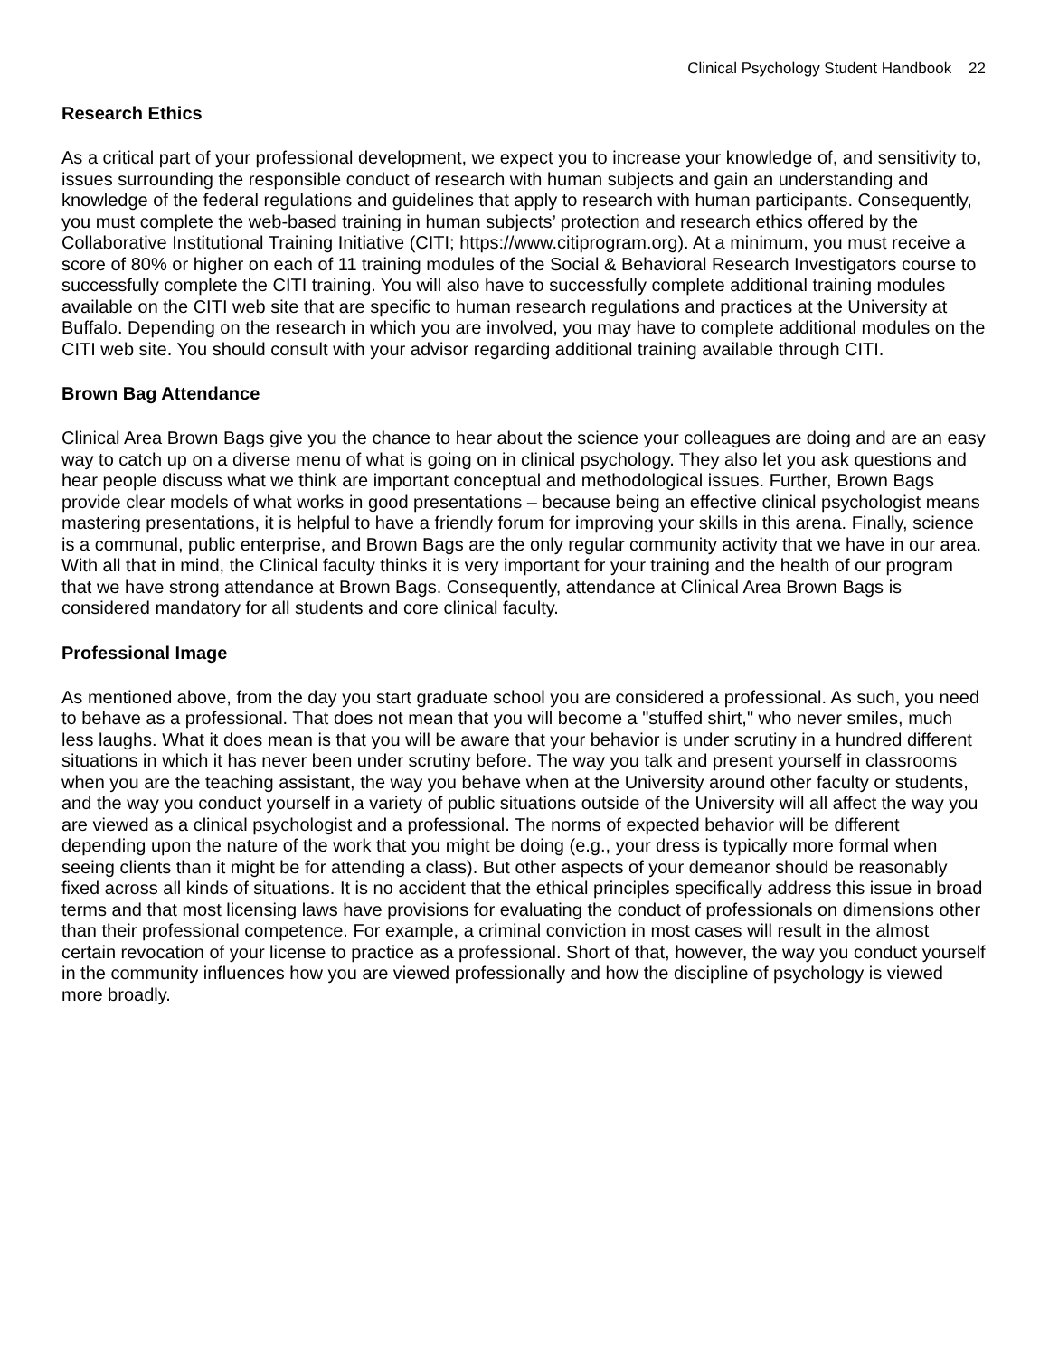Clinical Psychology Student Handbook 22
Research Ethics
As a critical part of your professional development, we expect you to increase your knowledge of, and sensitivity to, issues surrounding the responsible conduct of research with human subjects and gain an understanding and knowledge of the federal regulations and guidelines that apply to research with human participants. Consequently, you must complete the web-based training in human subjects’ protection and research ethics offered by the Collaborative Institutional Training Initiative (CITI; https://www.citiprogram.org). At a minimum, you must receive a score of 80% or higher on each of 11 training modules of the Social & Behavioral Research Investigators course to successfully complete the CITI training. You will also have to successfully complete additional training modules available on the CITI web site that are specific to human research regulations and practices at the University at Buffalo. Depending on the research in which you are involved, you may have to complete additional modules on the CITI web site. You should consult with your advisor regarding additional training available through CITI.
Brown Bag Attendance
Clinical Area Brown Bags give you the chance to hear about the science your colleagues are doing and are an easy way to catch up on a diverse menu of what is going on in clinical psychology. They also let you ask questions and hear people discuss what we think are important conceptual and methodological issues. Further, Brown Bags provide clear models of what works in good presentations – because being an effective clinical psychologist means mastering presentations, it is helpful to have a friendly forum for improving your skills in this arena. Finally, science is a communal, public enterprise, and Brown Bags are the only regular community activity that we have in our area. With all that in mind, the Clinical faculty thinks it is very important for your training and the health of our program that we have strong attendance at Brown Bags. Consequently, attendance at Clinical Area Brown Bags is considered mandatory for all students and core clinical faculty.
Professional Image
As mentioned above, from the day you start graduate school you are considered a professional. As such, you need to behave as a professional. That does not mean that you will become a "stuffed shirt," who never smiles, much less laughs. What it does mean is that you will be aware that your behavior is under scrutiny in a hundred different situations in which it has never been under scrutiny before. The way you talk and present yourself in classrooms when you are the teaching assistant, the way you behave when at the University around other faculty or students, and the way you conduct yourself in a variety of public situations outside of the University will all affect the way you are viewed as a clinical psychologist and a professional. The norms of expected behavior will be different depending upon the nature of the work that you might be doing (e.g., your dress is typically more formal when seeing clients than it might be for attending a class). But other aspects of your demeanor should be reasonably fixed across all kinds of situations. It is no accident that the ethical principles specifically address this issue in broad terms and that most licensing laws have provisions for evaluating the conduct of professionals on dimensions other than their professional competence. For example, a criminal conviction in most cases will result in the almost certain revocation of your license to practice as a professional. Short of that, however, the way you conduct yourself in the community influences how you are viewed professionally and how the discipline of psychology is viewed more broadly.